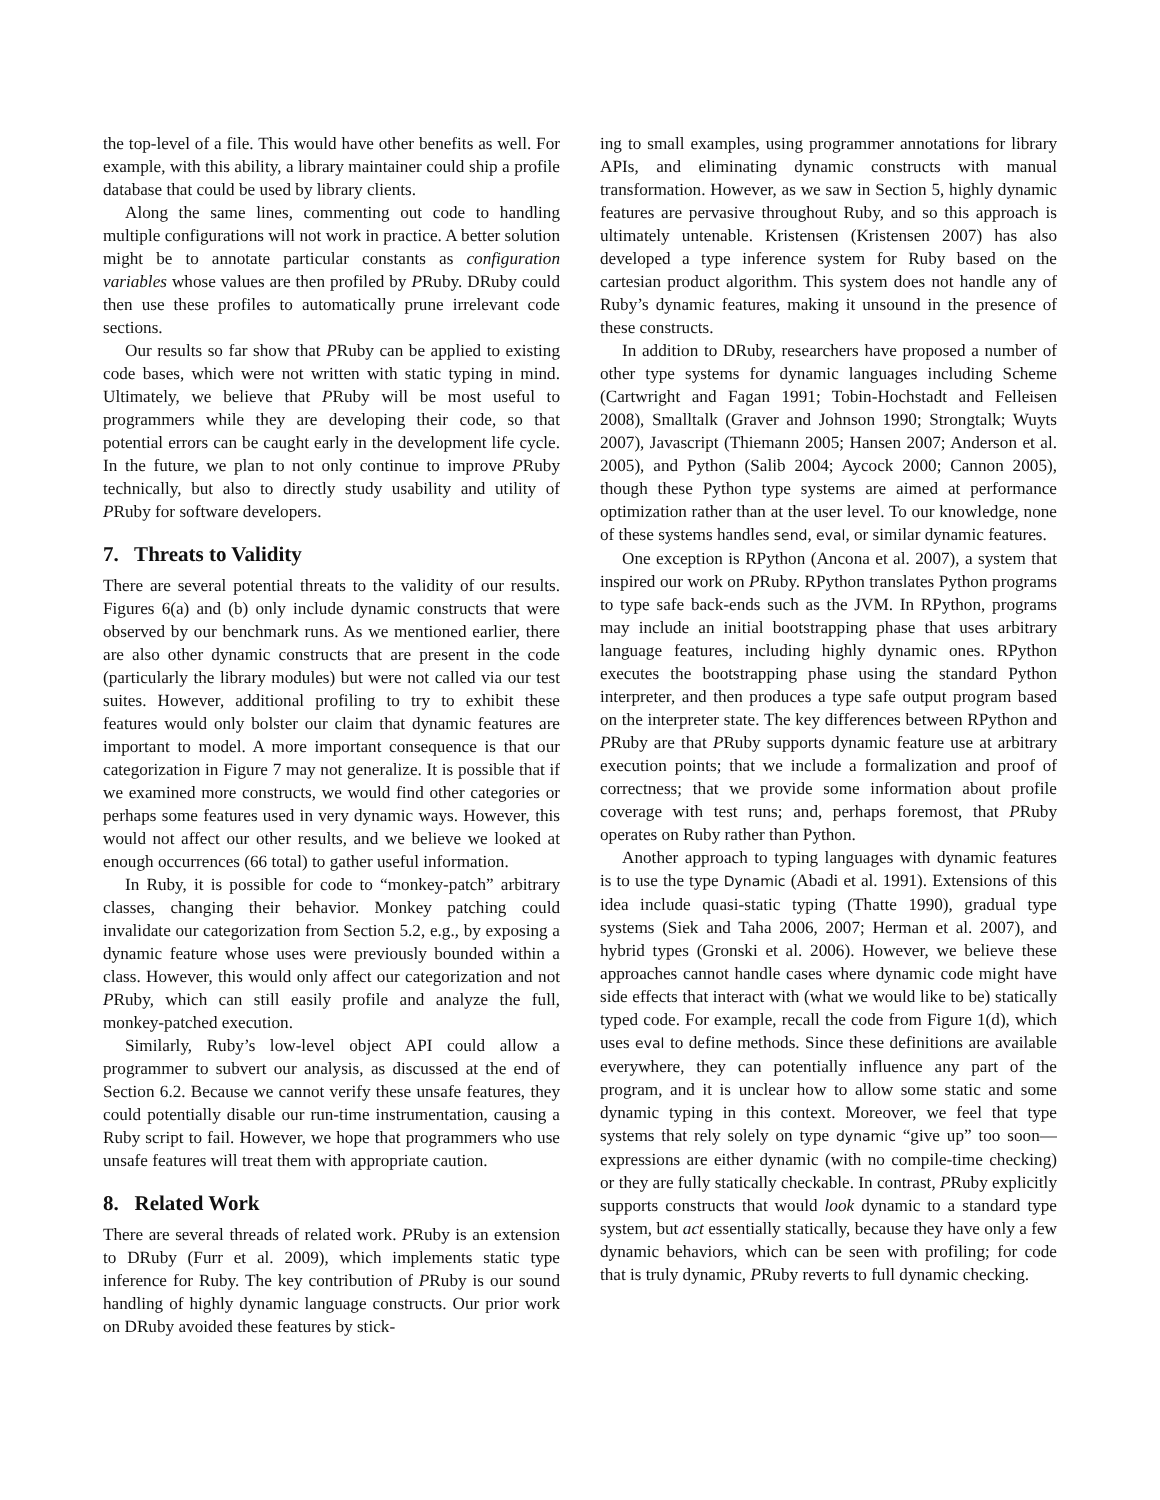the top-level of a file. This would have other benefits as well. For example, with this ability, a library maintainer could ship a profile database that could be used by library clients.
Along the same lines, commenting out code to handling multiple configurations will not work in practice. A better solution might be to annotate particular constants as configuration variables whose values are then profiled by PRuby. DRuby could then use these profiles to automatically prune irrelevant code sections.
Our results so far show that PRuby can be applied to existing code bases, which were not written with static typing in mind. Ultimately, we believe that PRuby will be most useful to programmers while they are developing their code, so that potential errors can be caught early in the development life cycle. In the future, we plan to not only continue to improve PRuby technically, but also to directly study usability and utility of PRuby for software developers.
7. Threats to Validity
There are several potential threats to the validity of our results. Figures 6(a) and (b) only include dynamic constructs that were observed by our benchmark runs. As we mentioned earlier, there are also other dynamic constructs that are present in the code (particularly the library modules) but were not called via our test suites. However, additional profiling to try to exhibit these features would only bolster our claim that dynamic features are important to model. A more important consequence is that our categorization in Figure 7 may not generalize. It is possible that if we examined more constructs, we would find other categories or perhaps some features used in very dynamic ways. However, this would not affect our other results, and we believe we looked at enough occurrences (66 total) to gather useful information.
In Ruby, it is possible for code to “monkey-patch” arbitrary classes, changing their behavior. Monkey patching could invalidate our categorization from Section 5.2, e.g., by exposing a dynamic feature whose uses were previously bounded within a class. However, this would only affect our categorization and not PRuby, which can still easily profile and analyze the full, monkey-patched execution.
Similarly, Ruby’s low-level object API could allow a programmer to subvert our analysis, as discussed at the end of Section 6.2. Because we cannot verify these unsafe features, they could potentially disable our run-time instrumentation, causing a Ruby script to fail. However, we hope that programmers who use unsafe features will treat them with appropriate caution.
8. Related Work
There are several threads of related work. PRuby is an extension to DRuby (Furr et al. 2009), which implements static type inference for Ruby. The key contribution of PRuby is our sound handling of highly dynamic language constructs. Our prior work on DRuby avoided these features by stick-
ing to small examples, using programmer annotations for library APIs, and eliminating dynamic constructs with manual transformation. However, as we saw in Section 5, highly dynamic features are pervasive throughout Ruby, and so this approach is ultimately untenable. Kristensen (Kristensen 2007) has also developed a type inference system for Ruby based on the cartesian product algorithm. This system does not handle any of Ruby’s dynamic features, making it unsound in the presence of these constructs.
In addition to DRuby, researchers have proposed a number of other type systems for dynamic languages including Scheme (Cartwright and Fagan 1991; Tobin-Hochstadt and Felleisen 2008), Smalltalk (Graver and Johnson 1990; Strongtalk; Wuyts 2007), Javascript (Thiemann 2005; Hansen 2007; Anderson et al. 2005), and Python (Salib 2004; Aycock 2000; Cannon 2005), though these Python type systems are aimed at performance optimization rather than at the user level. To our knowledge, none of these systems handles send, eval, or similar dynamic features.
One exception is RPython (Ancona et al. 2007), a system that inspired our work on PRuby. RPython translates Python programs to type safe back-ends such as the JVM. In RPython, programs may include an initial bootstrapping phase that uses arbitrary language features, including highly dynamic ones. RPython executes the bootstrapping phase using the standard Python interpreter, and then produces a type safe output program based on the interpreter state. The key differences between RPython and PRuby are that PRuby supports dynamic feature use at arbitrary execution points; that we include a formalization and proof of correctness; that we provide some information about profile coverage with test runs; and, perhaps foremost, that PRuby operates on Ruby rather than Python.
Another approach to typing languages with dynamic features is to use the type Dynamic (Abadi et al. 1991). Extensions of this idea include quasi-static typing (Thatte 1990), gradual type systems (Siek and Taha 2006, 2007; Herman et al. 2007), and hybrid types (Gronski et al. 2006). However, we believe these approaches cannot handle cases where dynamic code might have side effects that interact with (what we would like to be) statically typed code. For example, recall the code from Figure 1(d), which uses eval to define methods. Since these definitions are available everywhere, they can potentially influence any part of the program, and it is unclear how to allow some static and some dynamic typing in this context. Moreover, we feel that type systems that rely solely on type dynamic “give up” too soon—expressions are either dynamic (with no compile-time checking) or they are fully statically checkable. In contrast, PRuby explicitly supports constructs that would look dynamic to a standard type system, but act essentially statically, because they have only a few dynamic behaviors, which can be seen with profiling; for code that is truly dynamic, PRuby reverts to full dynamic checking.